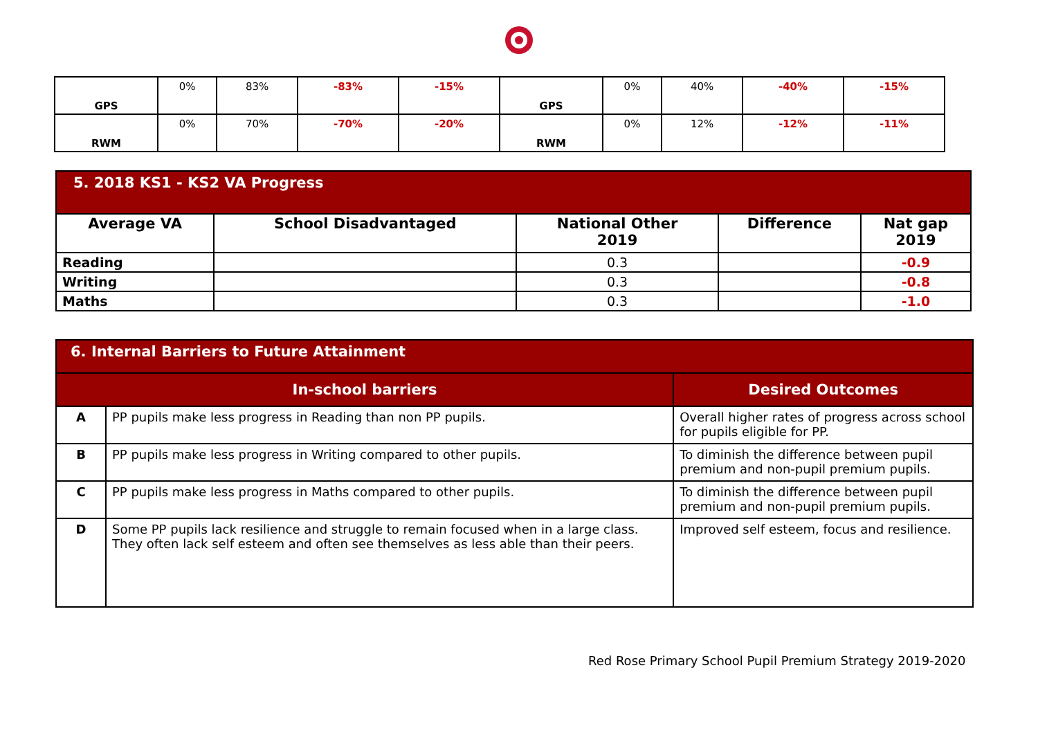| GPS | 0% | 83% | -83% | -15% | GPS | 0% | 40% | -40% | -15% |
| RWM | 0% | 70% | -70% | -20% | RWM | 0% | 12% | -12% | -11% |
| 5. 2018 KS1 - KS2 VA Progress | | | | |
| --- | --- | --- | --- | --- |
| Average VA | School Disadvantaged | National Other 2019 | Difference | Nat gap 2019 |
| Reading | | 0.3 | | -0.9 |
| Writing | | 0.3 | | -0.8 |
| Maths | | 0.3 | | -1.0 |
| 6. Internal Barriers to Future Attainment | | |
| --- | --- | --- |
| In-school barriers | | Desired Outcomes |
| A | PP pupils make less progress in Reading than non PP pupils. | Overall higher rates of progress across school for pupils eligible for PP. |
| B | PP pupils make less progress in Writing compared to other pupils. | To diminish the difference between pupil premium and non-pupil premium pupils. |
| C | PP pupils make less progress in Maths compared to other pupils. | To diminish the difference between pupil premium and non-pupil premium pupils. |
| D | Some PP pupils lack resilience and struggle to remain focused when in a large class. They often lack self esteem and often see themselves as less able than their peers. | Improved self esteem, focus and resilience. |
Red Rose Primary School Pupil Premium Strategy 2019-2020